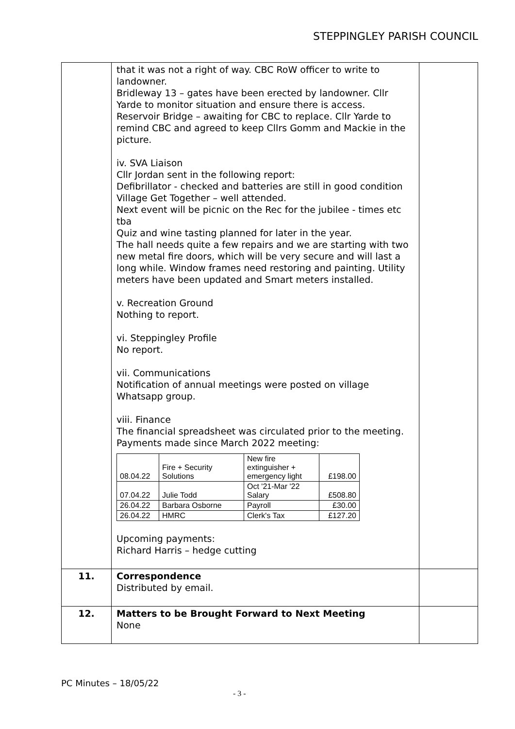STEPPINGLEY PARISH COUNCIL
| | that it was not a right of way. CBC RoW officer to write to landowner. Bridleway 13 – gates have been erected by landowner. Cllr Yarde to monitor situation and ensure there is access. Reservoir Bridge – awaiting for CBC to replace. Cllr Yarde to remind CBC and agreed to keep Cllrs Gomm and Mackie in the picture. iv. SVA Liaison Cllr Jordan sent in the following report: Defibrillator - checked and batteries are still in good condition Village Get Together – well attended. Next event will be picnic on the Rec for the jubilee - times etc tba Quiz and wine tasting planned for later in the year. The hall needs quite a few repairs and we are starting with two new metal fire doors, which will be very secure and will last a long while. Window frames need restoring and painting. Utility meters have been updated and Smart meters installed. v. Recreation Ground Nothing to report. vi. Steppingley Profile No report. vii. Communications Notification of annual meetings were posted on village Whatsapp group. viii. Finance The financial spreadsheet was circulated prior to the meeting. Payments made since March 2022 meeting: / 08.04.22 / Fire + Security Solutions / New fire extinguisher + emergency light / £198.00 / / 07.04.22 / Julie Todd / Oct '21-Mar '22 Salary / £508.80 / / 26.04.22 / Barbara Osborne / Payroll / £30.00 / / 26.04.22 / HMRC / Clerk's Tax / £127.20 / Upcoming payments: Richard Harris – hedge cutting | |
| 11. | Correspondence Distributed by email. | |
| 12. | Matters to be Brought Forward to Next Meeting None | |
PC Minutes – 18/05/22
- 3 -